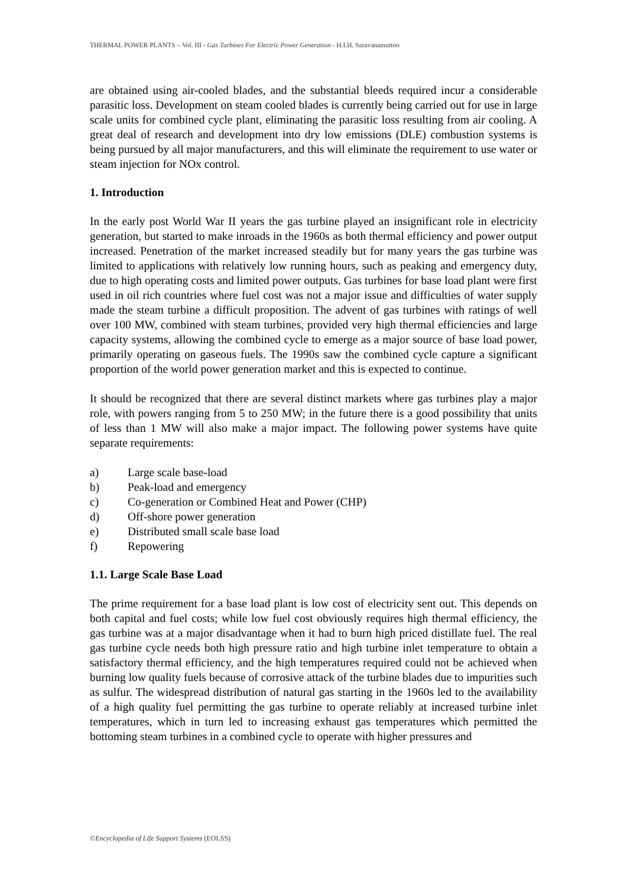THERMAL POWER PLANTS – Vol. III - Gas Turbines For Electric Power Generation - H.I.H. Saravanamuttoo
are obtained using air-cooled blades, and the substantial bleeds required incur a considerable parasitic loss. Development on steam cooled blades is currently being carried out for use in large scale units for combined cycle plant, eliminating the parasitic loss resulting from air cooling. A great deal of research and development into dry low emissions (DLE) combustion systems is being pursued by all major manufacturers, and this will eliminate the requirement to use water or steam injection for NOx control.
1. Introduction
In the early post World War II years the gas turbine played an insignificant role in electricity generation, but started to make inroads in the 1960s as both thermal efficiency and power output increased. Penetration of the market increased steadily but for many years the gas turbine was limited to applications with relatively low running hours, such as peaking and emergency duty, due to high operating costs and limited power outputs. Gas turbines for base load plant were first used in oil rich countries where fuel cost was not a major issue and difficulties of water supply made the steam turbine a difficult proposition. The advent of gas turbines with ratings of well over 100 MW, combined with steam turbines, provided very high thermal efficiencies and large capacity systems, allowing the combined cycle to emerge as a major source of base load power, primarily operating on gaseous fuels. The 1990s saw the combined cycle capture a significant proportion of the world power generation market and this is expected to continue.
It should be recognized that there are several distinct markets where gas turbines play a major role, with powers ranging from 5 to 250 MW; in the future there is a good possibility that units of less than 1 MW will also make a major impact. The following power systems have quite separate requirements:
a) Large scale base-load
b) Peak-load and emergency
c) Co-generation or Combined Heat and Power (CHP)
d) Off-shore power generation
e) Distributed small scale base load
f) Repowering
1.1. Large Scale Base Load
The prime requirement for a base load plant is low cost of electricity sent out. This depends on both capital and fuel costs; while low fuel cost obviously requires high thermal efficiency, the gas turbine was at a major disadvantage when it had to burn high priced distillate fuel. The real gas turbine cycle needs both high pressure ratio and high turbine inlet temperature to obtain a satisfactory thermal efficiency, and the high temperatures required could not be achieved when burning low quality fuels because of corrosive attack of the turbine blades due to impurities such as sulfur. The widespread distribution of natural gas starting in the 1960s led to the availability of a high quality fuel permitting the gas turbine to operate reliably at increased turbine inlet temperatures, which in turn led to increasing exhaust gas temperatures which permitted the bottoming steam turbines in a combined cycle to operate with higher pressures and
©Encyclopedia of Life Support Systems (EOLSS)